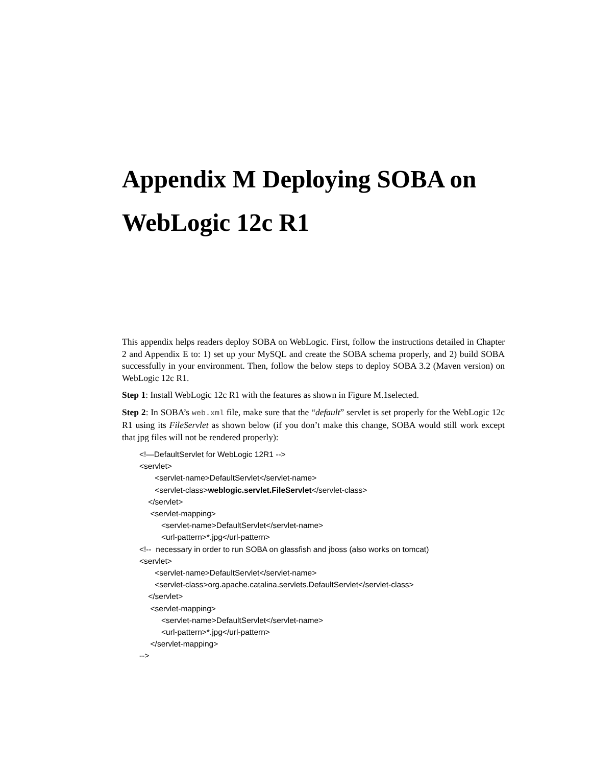Appendix M Deploying SOBA on WebLogic 12c R1
This appendix helps readers deploy SOBA on WebLogic. First, follow the instructions detailed in Chapter 2 and Appendix E to: 1) set up your MySQL and create the SOBA schema properly, and 2) build SOBA successfully in your environment. Then, follow the below steps to deploy SOBA 3.2 (Maven version) on WebLogic 12c R1.
Step 1: Install WebLogic 12c R1 with the features as shown in Figure M.1selected.
Step 2: In SOBA’s web.xml file, make sure that the “default” servlet is set properly for the WebLogic 12c R1 using its FileServlet as shown below (if you don’t make this change, SOBA would still work except that jpg files will not be rendered properly):
<!—DefaultServlet for WebLogic 12R1 -->
<servlet>
<servlet-name>DefaultServlet</servlet-name>
<servlet-class>weblogic.servlet.FileServlet</servlet-class>
</servlet>
<servlet-mapping>
<servlet-name>DefaultServlet</servlet-name>
<url-pattern>*.jpg</url-pattern>
<!-- necessary in order to run SOBA on glassfish and jboss (also works on tomcat)
<servlet>
<servlet-name>DefaultServlet</servlet-name>
<servlet-class>org.apache.catalina.servlets.DefaultServlet</servlet-class>
</servlet>
<servlet-mapping>
<servlet-name>DefaultServlet</servlet-name>
<url-pattern>*.jpg</url-pattern>
</servlet-mapping>
-->